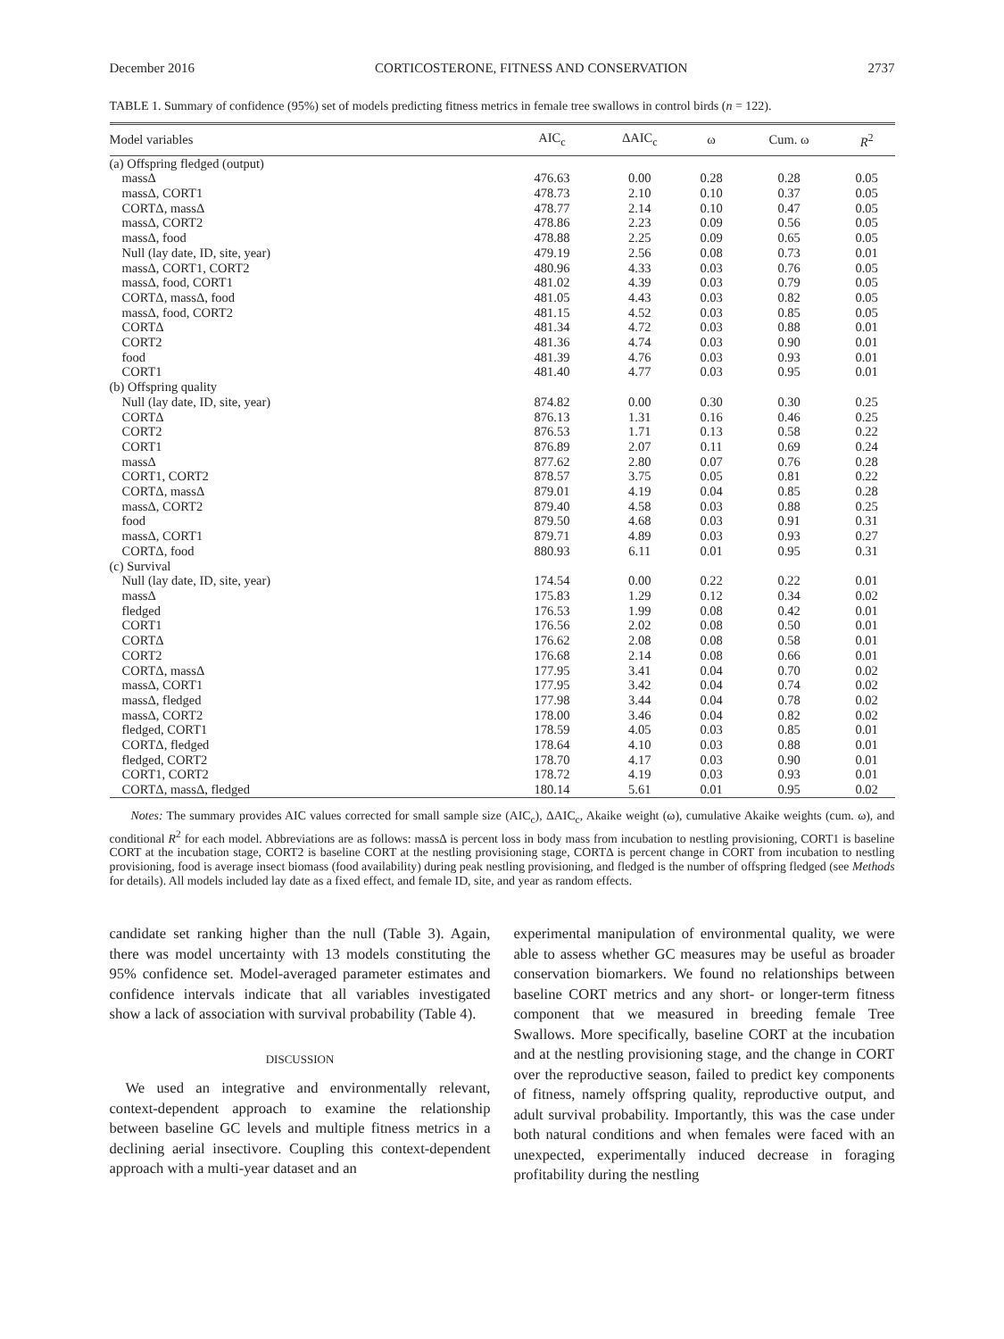December 2016 CORTICOSTERONE, FITNESS AND CONSERVATION 2737
TABLE 1. Summary of confidence (95%) set of models predicting fitness metrics in female tree swallows in control birds (n = 122).
| Model variables | AIC<sub>c</sub> | ΔAIC<sub>c</sub> | ω | Cum. ω | R<sup>2</sup> |
| --- | --- | --- | --- | --- | --- |
| (a) Offspring fledged (output) | | | | | |
| massΔ | 476.63 | 0.00 | 0.28 | 0.28 | 0.05 |
| massΔ, CORT1 | 478.73 | 2.10 | 0.10 | 0.37 | 0.05 |
| CORTΔ, massΔ | 478.77 | 2.14 | 0.10 | 0.47 | 0.05 |
| massΔ, CORT2 | 478.86 | 2.23 | 0.09 | 0.56 | 0.05 |
| massΔ, food | 478.88 | 2.25 | 0.09 | 0.65 | 0.05 |
| Null (lay date, ID, site, year) | 479.19 | 2.56 | 0.08 | 0.73 | 0.01 |
| massΔ, CORT1, CORT2 | 480.96 | 4.33 | 0.03 | 0.76 | 0.05 |
| massΔ, food, CORT1 | 481.02 | 4.39 | 0.03 | 0.79 | 0.05 |
| CORTΔ, massΔ, food | 481.05 | 4.43 | 0.03 | 0.82 | 0.05 |
| massΔ, food, CORT2 | 481.15 | 4.52 | 0.03 | 0.85 | 0.05 |
| CORTΔ | 481.34 | 4.72 | 0.03 | 0.88 | 0.01 |
| CORT2 | 481.36 | 4.74 | 0.03 | 0.90 | 0.01 |
| food | 481.39 | 4.76 | 0.03 | 0.93 | 0.01 |
| CORT1 | 481.40 | 4.77 | 0.03 | 0.95 | 0.01 |
| (b) Offspring quality | | | | | |
| Null (lay date, ID, site, year) | 874.82 | 0.00 | 0.30 | 0.30 | 0.25 |
| CORTΔ | 876.13 | 1.31 | 0.16 | 0.46 | 0.25 |
| CORT2 | 876.53 | 1.71 | 0.13 | 0.58 | 0.22 |
| CORT1 | 876.89 | 2.07 | 0.11 | 0.69 | 0.24 |
| massΔ | 877.62 | 2.80 | 0.07 | 0.76 | 0.28 |
| CORT1, CORT2 | 878.57 | 3.75 | 0.05 | 0.81 | 0.22 |
| CORTΔ, massΔ | 879.01 | 4.19 | 0.04 | 0.85 | 0.28 |
| massΔ, CORT2 | 879.40 | 4.58 | 0.03 | 0.88 | 0.25 |
| food | 879.50 | 4.68 | 0.03 | 0.91 | 0.31 |
| massΔ, CORT1 | 879.71 | 4.89 | 0.03 | 0.93 | 0.27 |
| CORTΔ, food | 880.93 | 6.11 | 0.01 | 0.95 | 0.31 |
| (c) Survival | | | | | |
| Null (lay date, ID, site, year) | 174.54 | 0.00 | 0.22 | 0.22 | 0.01 |
| massΔ | 175.83 | 1.29 | 0.12 | 0.34 | 0.02 |
| fledged | 176.53 | 1.99 | 0.08 | 0.42 | 0.01 |
| CORT1 | 176.56 | 2.02 | 0.08 | 0.50 | 0.01 |
| CORTΔ | 176.62 | 2.08 | 0.08 | 0.58 | 0.01 |
| CORT2 | 176.68 | 2.14 | 0.08 | 0.66 | 0.01 |
| CORTΔ, massΔ | 177.95 | 3.41 | 0.04 | 0.70 | 0.02 |
| massΔ, CORT1 | 177.95 | 3.42 | 0.04 | 0.74 | 0.02 |
| massΔ, fledged | 177.98 | 3.44 | 0.04 | 0.78 | 0.02 |
| massΔ, CORT2 | 178.00 | 3.46 | 0.04 | 0.82 | 0.02 |
| fledged, CORT1 | 178.59 | 4.05 | 0.03 | 0.85 | 0.01 |
| CORTΔ, fledged | 178.64 | 4.10 | 0.03 | 0.88 | 0.01 |
| fledged, CORT2 | 178.70 | 4.17 | 0.03 | 0.90 | 0.01 |
| CORT1, CORT2 | 178.72 | 4.19 | 0.03 | 0.93 | 0.01 |
| CORTΔ, massΔ, fledged | 180.14 | 5.61 | 0.01 | 0.95 | 0.02 |
Notes: The summary provides AIC values corrected for small sample size (AIC<sub>c</sub>), ΔAIC<sub>c</sub>, Akaike weight (ω), cumulative Akaike weights (cum. ω), and conditional R<sup>2</sup> for each model. Abbreviations are as follows: massΔ is percent loss in body mass from incubation to nestling provisioning, CORT1 is baseline CORT at the incubation stage, CORT2 is baseline CORT at the nestling provisioning stage, CORTΔ is percent change in CORT from incubation to nestling provisioning, food is average insect biomass (food availability) during peak nestling provisioning, and fledged is the number of offspring fledged (see Methods for details). All models included lay date as a fixed effect, and female ID, site, and year as random effects.
candidate set ranking higher than the null (Table 3). Again, there was model uncertainty with 13 models constituting the 95% confidence set. Model-averaged parameter estimates and confidence intervals indicate that all variables investigated show a lack of association with survival probability (Table 4).
DISCUSSION
We used an integrative and environmentally relevant, context-dependent approach to examine the relationship between baseline GC levels and multiple fitness metrics in a declining aerial insectivore. Coupling this context-dependent approach with a multi-year dataset and an
experimental manipulation of environmental quality, we were able to assess whether GC measures may be useful as broader conservation biomarkers. We found no relationships between baseline CORT metrics and any short- or longer-term fitness component that we measured in breeding female Tree Swallows. More specifically, baseline CORT at the incubation and at the nestling provisioning stage, and the change in CORT over the reproductive season, failed to predict key components of fitness, namely offspring quality, reproductive output, and adult survival probability. Importantly, this was the case under both natural conditions and when females were faced with an unexpected, experimentally induced decrease in foraging profitability during the nestling